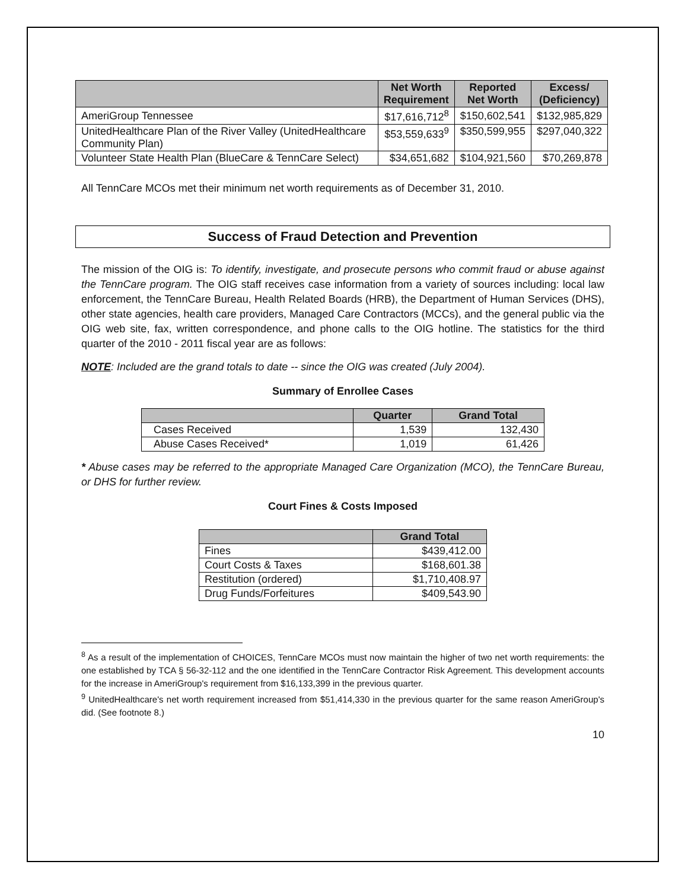| | Net Worth Requirement | Reported Net Worth | Excess/ (Deficiency) |
| --- | --- | --- | --- |
| AmeriGroup Tennessee | $17,616,712<sup>8</sup> | $150,602,541 | $132,985,829 |
| UnitedHealthcare Plan of the River Valley (UnitedHealthcare Community Plan) | $53,559,633<sup>9</sup> | $350,599,955 | $297,040,322 |
| Volunteer State Health Plan (BlueCare & TennCare Select) | $34,651,682 | $104,921,560 | $70,269,878 |
All TennCare MCOs met their minimum net worth requirements as of December 31, 2010.
Success of Fraud Detection and Prevention
The mission of the OIG is: To identify, investigate, and prosecute persons who commit fraud or abuse against the TennCare program. The OIG staff receives case information from a variety of sources including: local law enforcement, the TennCare Bureau, Health Related Boards (HRB), the Department of Human Services (DHS), other state agencies, health care providers, Managed Care Contractors (MCCs), and the general public via the OIG web site, fax, written correspondence, and phone calls to the OIG hotline. The statistics for the third quarter of the 2010 - 2011 fiscal year are as follows:
NOTE: Included are the grand totals to date -- since the OIG was created (July 2004).
Summary of Enrollee Cases
| | Quarter | Grand Total |
| --- | --- | --- |
| Cases Received | 1,539 | 132,430 |
| Abuse Cases Received* | 1,019 | 61,426 |
* Abuse cases may be referred to the appropriate Managed Care Organization (MCO), the TennCare Bureau, or DHS for further review.
Court Fines & Costs Imposed
| | Grand Total |
| --- | --- |
| Fines | $439,412.00 |
| Court Costs & Taxes | $168,601.38 |
| Restitution (ordered) | $1,710,408.97 |
| Drug Funds/Forfeitures | $409,543.90 |
<sup>8</sup> As a result of the implementation of CHOICES, TennCare MCOs must now maintain the higher of two net worth requirements: the one established by TCA § 56-32-112 and the one identified in the TennCare Contractor Risk Agreement. This development accounts for the increase in AmeriGroup's requirement from $16,133,399 in the previous quarter.
<sup>9</sup> UnitedHealthcare's net worth requirement increased from $51,414,330 in the previous quarter for the same reason AmeriGroup's did. (See footnote 8.)
10